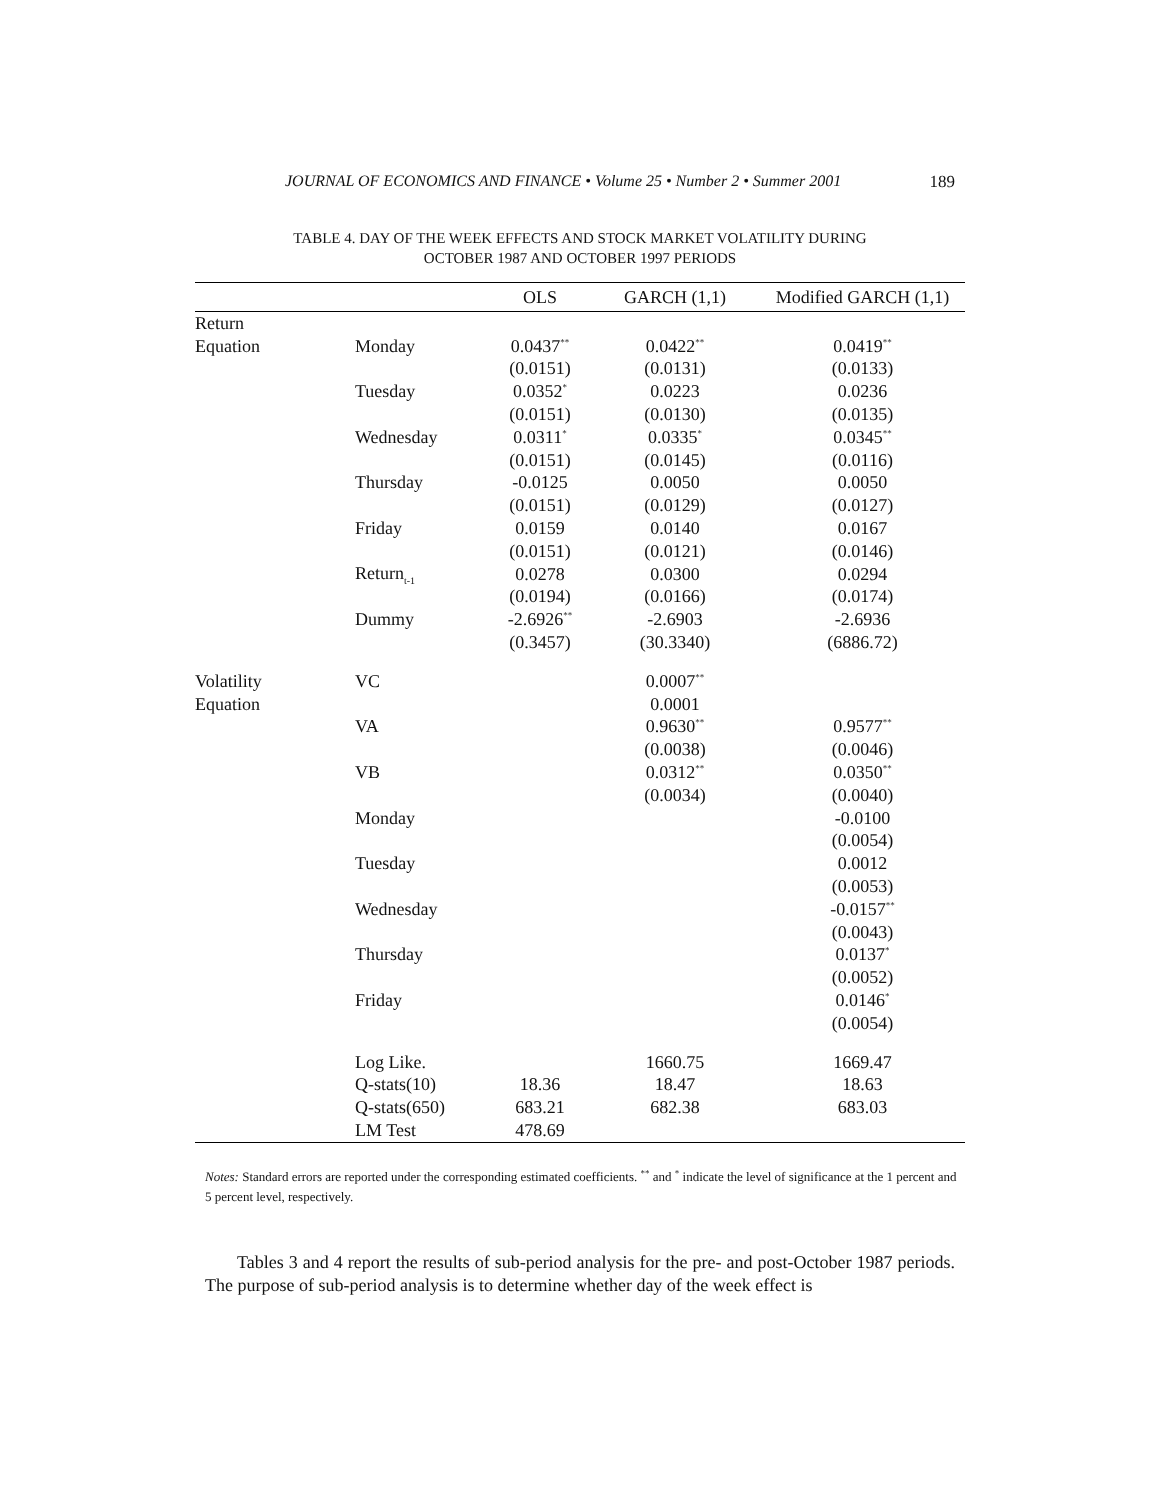JOURNAL OF ECONOMICS AND FINANCE • Volume 25 • Number 2 • Summer 2001 189
TABLE 4. DAY OF THE WEEK EFFECTS AND STOCK MARKET VOLATILITY DURING
OCTOBER 1987 AND OCTOBER 1997 PERIODS
| | | OLS | GARCH (1,1) | Modified GARCH (1,1) |
| --- | --- | --- | --- | --- |
| Return | | | | |
| Equation | Monday | 0.0437<sup>**</sup> | 0.0422<sup>**</sup> | 0.0419<sup>**</sup> |
| | | (0.0151) | (0.0131) | (0.0133) |
| | Tuesday | 0.0352<sup>*</sup> | 0.0223 | 0.0236 |
| | | (0.0151) | (0.0130) | (0.0135) |
| | Wednesday | 0.0311<sup>*</sup> | 0.0335<sup>*</sup> | 0.0345<sup>**</sup> |
| | | (0.0151) | (0.0145) | (0.0116) |
| | Thursday | -0.0125 | 0.0050 | 0.0050 |
| | | (0.0151) | (0.0129) | (0.0127) |
| | Friday | 0.0159 | 0.0140 | 0.0167 |
| | | (0.0151) | (0.0121) | (0.0146) |
| | Return<sub>t-1</sub> | 0.0278 | 0.0300 | 0.0294 |
| | | (0.0194) | (0.0166) | (0.0174) |
| | Dummy | -2.6926<sup>**</sup> | -2.6903 | -2.6936 |
| | | (0.3457) | (30.3340) | (6886.72) |
| Volatility | VC | | 0.0007<sup>**</sup> | |
| Equation | | | 0.0001 | |
| | VA | | 0.9630<sup>**</sup> | 0.9577<sup>**</sup> |
| | | | (0.0038) | (0.0046) |
| | VB | | 0.0312<sup>**</sup> | 0.0350<sup>**</sup> |
| | | | (0.0034) | (0.0040) |
| | Monday | | | -0.0100 |
| | | | | (0.0054) |
| | Tuesday | | | 0.0012 |
| | | | | (0.0053) |
| | Wednesday | | | -0.0157<sup>**</sup> |
| | | | | (0.0043) |
| | Thursday | | | 0.0137<sup>*</sup> |
| | | | | (0.0052) |
| | Friday | | | 0.0146<sup>*</sup> |
| | | | | (0.0054) |
| | Log Like. | | 1660.75 | 1669.47 |
| | Q-stats(10) | 18.36 | 18.47 | 18.63 |
| | Q-stats(650) | 683.21 | 682.38 | 683.03 |
| | LM Test | 478.69 | | |
Notes: Standard errors are reported under the corresponding estimated coefficients. <sup>**</sup> and <sup>*</sup> indicate the level of significance at the 1 percent and 5 percent level, respectively.
Tables 3 and 4 report the results of sub-period analysis for the pre- and post-October 1987 periods. The purpose of sub-period analysis is to determine whether day of the week effect is